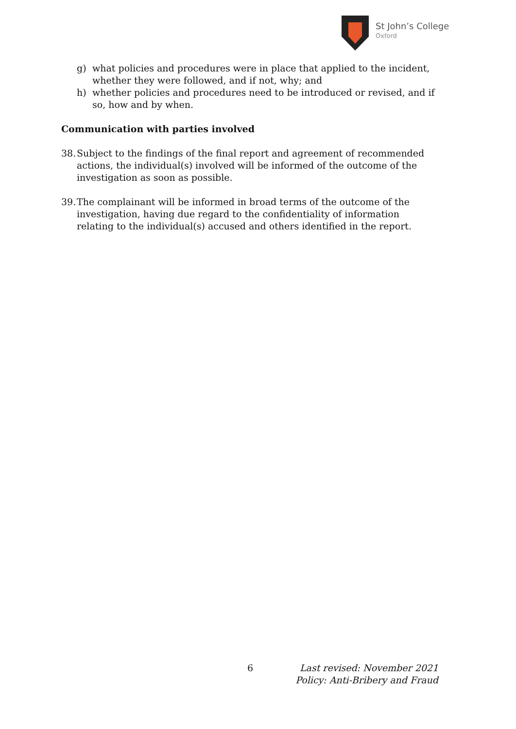St John’s College
Oxford
g) what policies and procedures were in place that applied to the incident, whether they were followed, and if not, why; and
h) whether policies and procedures need to be introduced or revised, and if so, how and by when.
Communication with parties involved
38. Subject to the findings of the final report and agreement of recommended actions, the individual(s) involved will be informed of the outcome of the investigation as soon as possible.
39. The complainant will be informed in broad terms of the outcome of the investigation, having due regard to the confidentiality of information relating to the individual(s) accused and others identified in the report.
6
Last revised: November 2021
Policy: Anti-Bribery and Fraud